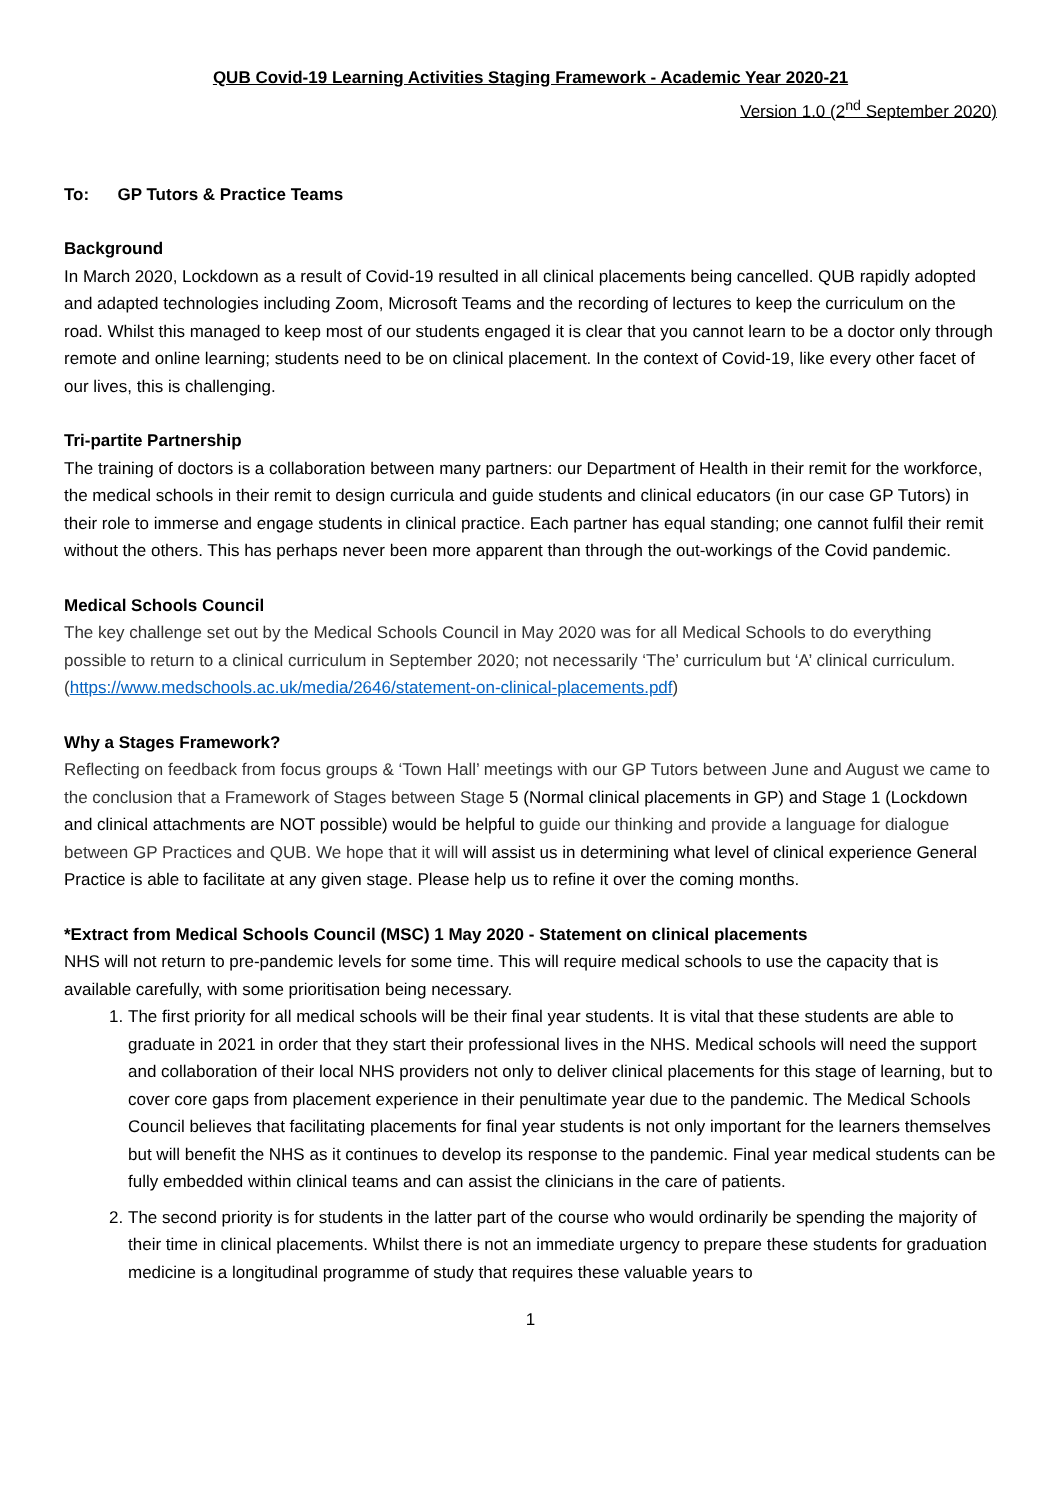QUB Covid-19 Learning Activities Staging Framework - Academic Year 2020-21
Version 1.0 (2<sup>nd</sup> September 2020)
To: GP Tutors & Practice Teams
Background
In March 2020, Lockdown as a result of Covid-19 resulted in all clinical placements being cancelled. QUB rapidly adopted and adapted technologies including Zoom, Microsoft Teams and the recording of lectures to keep the curriculum on the road. Whilst this managed to keep most of our students engaged it is clear that you cannot learn to be a doctor only through remote and online learning; students need to be on clinical placement. In the context of Covid-19, like every other facet of our lives, this is challenging.
Tri-partite Partnership
The training of doctors is a collaboration between many partners: our Department of Health in their remit for the workforce, the medical schools in their remit to design curricula and guide students and clinical educators (in our case GP Tutors) in their role to immerse and engage students in clinical practice. Each partner has equal standing; one cannot fulfil their remit without the others. This has perhaps never been more apparent than through the out-workings of the Covid pandemic.
Medical Schools Council
The key challenge set out by the Medical Schools Council in May 2020 was for all Medical Schools to do everything possible to return to a clinical curriculum in September 2020; not necessarily ‘The’ curriculum but ‘A’ clinical curriculum. (https://www.medschools.ac.uk/media/2646/statement-on-clinical-placements.pdf)
Why a Stages Framework?
Reflecting on feedback from focus groups & ‘Town Hall’ meetings with our GP Tutors between June and August we came to the conclusion that a Framework of Stages between Stage 5 (Normal clinical placements in GP) and Stage 1 (Lockdown and clinical attachments are NOT possible) would be helpful to guide our thinking and provide a language for dialogue between GP Practices and QUB. We hope that it will will assist us in determining what level of clinical experience General Practice is able to facilitate at any given stage. Please help us to refine it over the coming months.
*Extract from Medical Schools Council (MSC) 1 May 2020 - Statement on clinical placements
NHS will not return to pre-pandemic levels for some time. This will require medical schools to use the capacity that is available carefully, with some prioritisation being necessary.
1. The first priority for all medical schools will be their final year students. It is vital that these students are able to graduate in 2021 in order that they start their professional lives in the NHS. Medical schools will need the support and collaboration of their local NHS providers not only to deliver clinical placements for this stage of learning, but to cover core gaps from placement experience in their penultimate year due to the pandemic. The Medical Schools Council believes that facilitating placements for final year students is not only important for the learners themselves but will benefit the NHS as it continues to develop its response to the pandemic. Final year medical students can be fully embedded within clinical teams and can assist the clinicians in the care of patients.
2. The second priority is for students in the latter part of the course who would ordinarily be spending the majority of their time in clinical placements. Whilst there is not an immediate urgency to prepare these students for graduation medicine is a longitudinal programme of study that requires these valuable years to
1